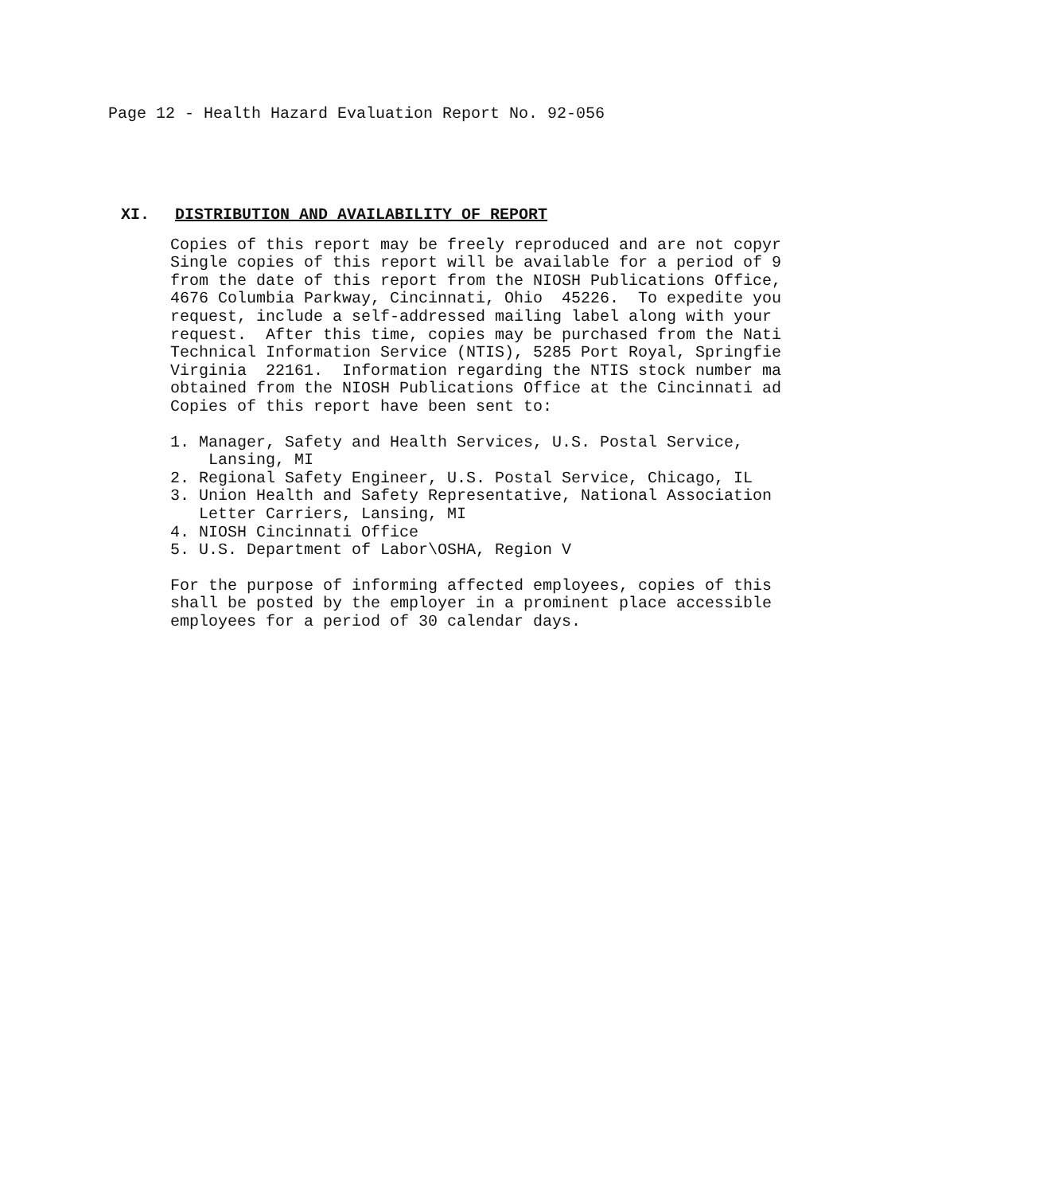Page 12 - Health Hazard Evaluation Report No. 92-056
XI. DISTRIBUTION AND AVAILABILITY OF REPORT
Copies of this report may be freely reproduced and are not copyr Single copies of this report will be available for a period of 9 from the date of this report from the NIOSH Publications Office, 4676 Columbia Parkway, Cincinnati, Ohio 45226. To expedite you request, include a self-addressed mailing label along with your request. After this time, copies may be purchased from the Nati Technical Information Service (NTIS), 5285 Port Royal, Springfie Virginia 22161. Information regarding the NTIS stock number ma obtained from the NIOSH Publications Office at the Cincinnati ad Copies of this report have been sent to:
1. Manager, Safety and Health Services, U.S. Postal Service, Lansing, MI 2. Regional Safety Engineer, U.S. Postal Service, Chicago, IL 3. Union Health and Safety Representative, National Association Letter Carriers, Lansing, MI 4. NIOSH Cincinnati Office 5. U.S. Department of Labor\OSHA, Region V
For the purpose of informing affected employees, copies of this shall be posted by the employer in a prominent place accessible employees for a period of 30 calendar days.